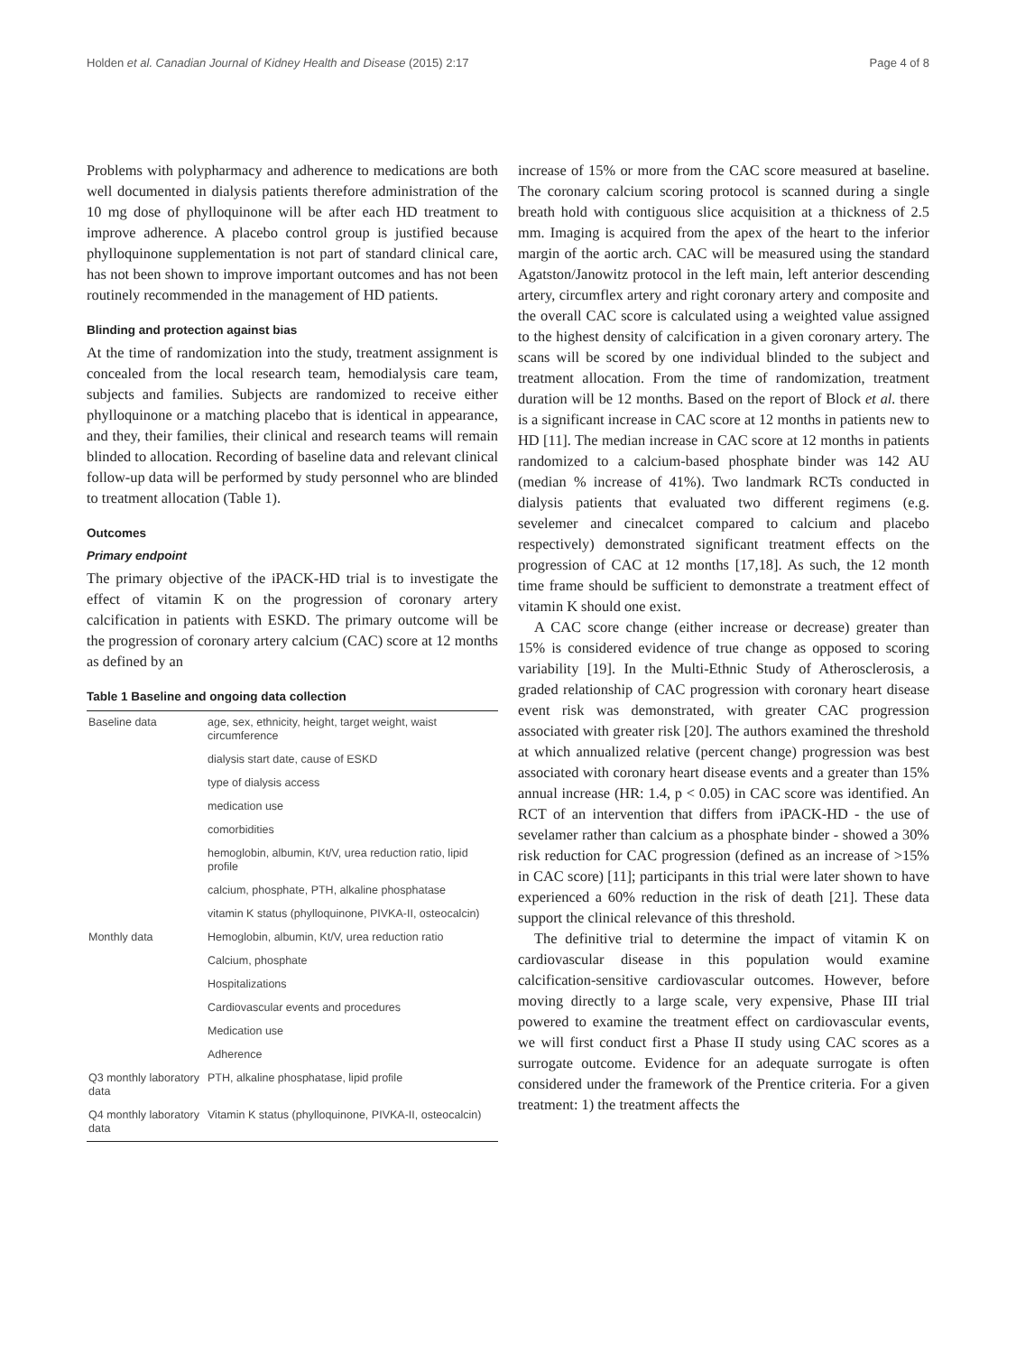Holden et al. Canadian Journal of Kidney Health and Disease (2015) 2:17 Page 4 of 8
Problems with polypharmacy and adherence to medications are both well documented in dialysis patients therefore administration of the 10 mg dose of phylloquinone will be after each HD treatment to improve adherence. A placebo control group is justified because phylloquinone supplementation is not part of standard clinical care, has not been shown to improve important outcomes and has not been routinely recommended in the management of HD patients.
Blinding and protection against bias
At the time of randomization into the study, treatment assignment is concealed from the local research team, hemodialysis care team, subjects and families. Subjects are randomized to receive either phylloquinone or a matching placebo that is identical in appearance, and they, their families, their clinical and research teams will remain blinded to allocation. Recording of baseline data and relevant clinical follow-up data will be performed by study personnel who are blinded to treatment allocation (Table 1).
Outcomes
Primary endpoint
The primary objective of the iPACK-HD trial is to investigate the effect of vitamin K on the progression of coronary artery calcification in patients with ESKD. The primary outcome will be the progression of coronary artery calcium (CAC) score at 12 months as defined by an
Table 1 Baseline and ongoing data collection
| Baseline data | age, sex, ethnicity, height, target weight, waist circumference |
| | dialysis start date, cause of ESKD |
| | type of dialysis access |
| | medication use |
| | comorbidities |
| | hemoglobin, albumin, Kt/V, urea reduction ratio, lipid profile |
| | calcium, phosphate, PTH, alkaline phosphatase |
| | vitamin K status (phylloquinone, PIVKA-II, osteocalcin) |
| Monthly data | Hemoglobin, albumin, Kt/V, urea reduction ratio |
| | Calcium, phosphate |
| | Hospitalizations |
| | Cardiovascular events and procedures |
| | Medication use |
| | Adherence |
| Q3 monthly laboratory data | PTH, alkaline phosphatase, lipid profile |
| Q4 monthly laboratory data | Vitamin K status (phylloquinone, PIVKA-II, osteocalcin) |
increase of 15% or more from the CAC score measured at baseline. The coronary calcium scoring protocol is scanned during a single breath hold with contiguous slice acquisition at a thickness of 2.5 mm. Imaging is acquired from the apex of the heart to the inferior margin of the aortic arch. CAC will be measured using the standard Agatston/Janowitz protocol in the left main, left anterior descending artery, circumflex artery and right coronary artery and composite and the overall CAC score is calculated using a weighted value assigned to the highest density of calcification in a given coronary artery. The scans will be scored by one individual blinded to the subject and treatment allocation. From the time of randomization, treatment duration will be 12 months. Based on the report of Block et al. there is a significant increase in CAC score at 12 months in patients new to HD [11]. The median increase in CAC score at 12 months in patients randomized to a calcium-based phosphate binder was 142 AU (median % increase of 41%). Two landmark RCTs conducted in dialysis patients that evaluated two different regimens (e.g. sevelemer and cinecalcet compared to calcium and placebo respectively) demonstrated significant treatment effects on the progression of CAC at 12 months [17,18]. As such, the 12 month time frame should be sufficient to demonstrate a treatment effect of vitamin K should one exist.
A CAC score change (either increase or decrease) greater than 15% is considered evidence of true change as opposed to scoring variability [19]. In the Multi-Ethnic Study of Atherosclerosis, a graded relationship of CAC progression with coronary heart disease event risk was demonstrated, with greater CAC progression associated with greater risk [20]. The authors examined the threshold at which annualized relative (percent change) progression was best associated with coronary heart disease events and a greater than 15% annual increase (HR: 1.4, p < 0.05) in CAC score was identified. An RCT of an intervention that differs from iPACK-HD - the use of sevelamer rather than calcium as a phosphate binder - showed a 30% risk reduction for CAC progression (defined as an increase of >15% in CAC score) [11]; participants in this trial were later shown to have experienced a 60% reduction in the risk of death [21]. These data support the clinical relevance of this threshold.
The definitive trial to determine the impact of vitamin K on cardiovascular disease in this population would examine calcification-sensitive cardiovascular outcomes. However, before moving directly to a large scale, very expensive, Phase III trial powered to examine the treatment effect on cardiovascular events, we will first conduct first a Phase II study using CAC scores as a surrogate outcome. Evidence for an adequate surrogate is often considered under the framework of the Prentice criteria. For a given treatment: 1) the treatment affects the